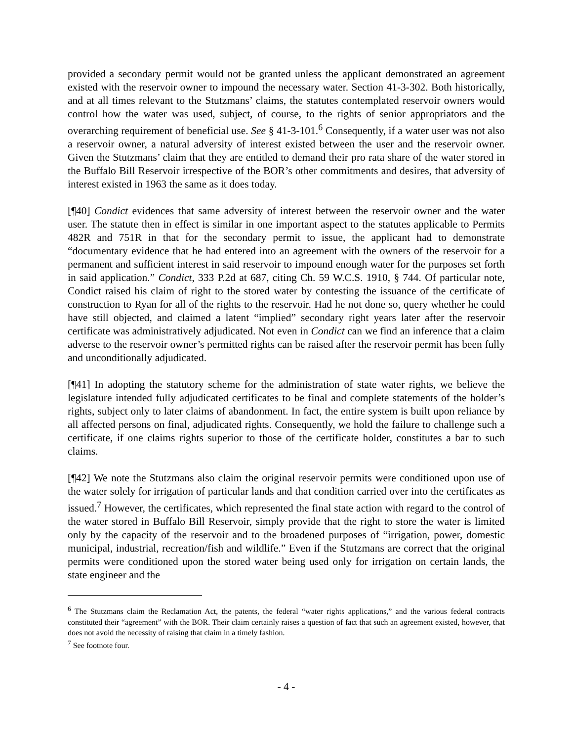provided a secondary permit would not be granted unless the applicant demonstrated an agreement existed with the reservoir owner to impound the necessary water. Section 41-3-302. Both historically, and at all times relevant to the Stutzmans’ claims, the statutes contemplated reservoir owners would control how the water was used, subject, of course, to the rights of senior appropriators and the overarching requirement of beneficial use. See § 41-3-101.<sup>6</sup> Consequently, if a water user was not also a reservoir owner, a natural adversity of interest existed between the user and the reservoir owner. Given the Stutzmans’ claim that they are entitled to demand their pro rata share of the water stored in the Buffalo Bill Reservoir irrespective of the BOR’s other commitments and desires, that adversity of interest existed in 1963 the same as it does today.
[¶40] Condict evidences that same adversity of interest between the reservoir owner and the water user. The statute then in effect is similar in one important aspect to the statutes applicable to Permits 482R and 751R in that for the secondary permit to issue, the applicant had to demonstrate “documentary evidence that he had entered into an agreement with the owners of the reservoir for a permanent and sufficient interest in said reservoir to impound enough water for the purposes set forth in said application.” Condict, 333 P.2d at 687, citing Ch. 59 W.C.S. 1910, § 744. Of particular note, Condict raised his claim of right to the stored water by contesting the issuance of the certificate of construction to Ryan for all of the rights to the reservoir. Had he not done so, query whether he could have still objected, and claimed a latent “implied” secondary right years later after the reservoir certificate was administratively adjudicated. Not even in Condict can we find an inference that a claim adverse to the reservoir owner’s permitted rights can be raised after the reservoir permit has been fully and unconditionally adjudicated.
[¶41] In adopting the statutory scheme for the administration of state water rights, we believe the legislature intended fully adjudicated certificates to be final and complete statements of the holder’s rights, subject only to later claims of abandonment. In fact, the entire system is built upon reliance by all affected persons on final, adjudicated rights. Consequently, we hold the failure to challenge such a certificate, if one claims rights superior to those of the certificate holder, constitutes a bar to such claims.
[¶42] We note the Stutzmans also claim the original reservoir permits were conditioned upon use of the water solely for irrigation of particular lands and that condition carried over into the certificates as issued.<sup>7</sup> However, the certificates, which represented the final state action with regard to the control of the water stored in Buffalo Bill Reservoir, simply provide that the right to store the water is limited only by the capacity of the reservoir and to the broadened purposes of “irrigation, power, domestic municipal, industrial, recreation/fish and wildlife.” Even if the Stutzmans are correct that the original permits were conditioned upon the stored water being used only for irrigation on certain lands, the state engineer and the
<sup>6</sup> The Stutzmans claim the Reclamation Act, the patents, the federal “water rights applications,” and the various federal contracts constituted their “agreement” with the BOR. Their claim certainly raises a question of fact that such an agreement existed, however, that does not avoid the necessity of raising that claim in a timely fashion.
<sup>7</sup> See footnote four.
- 4 -